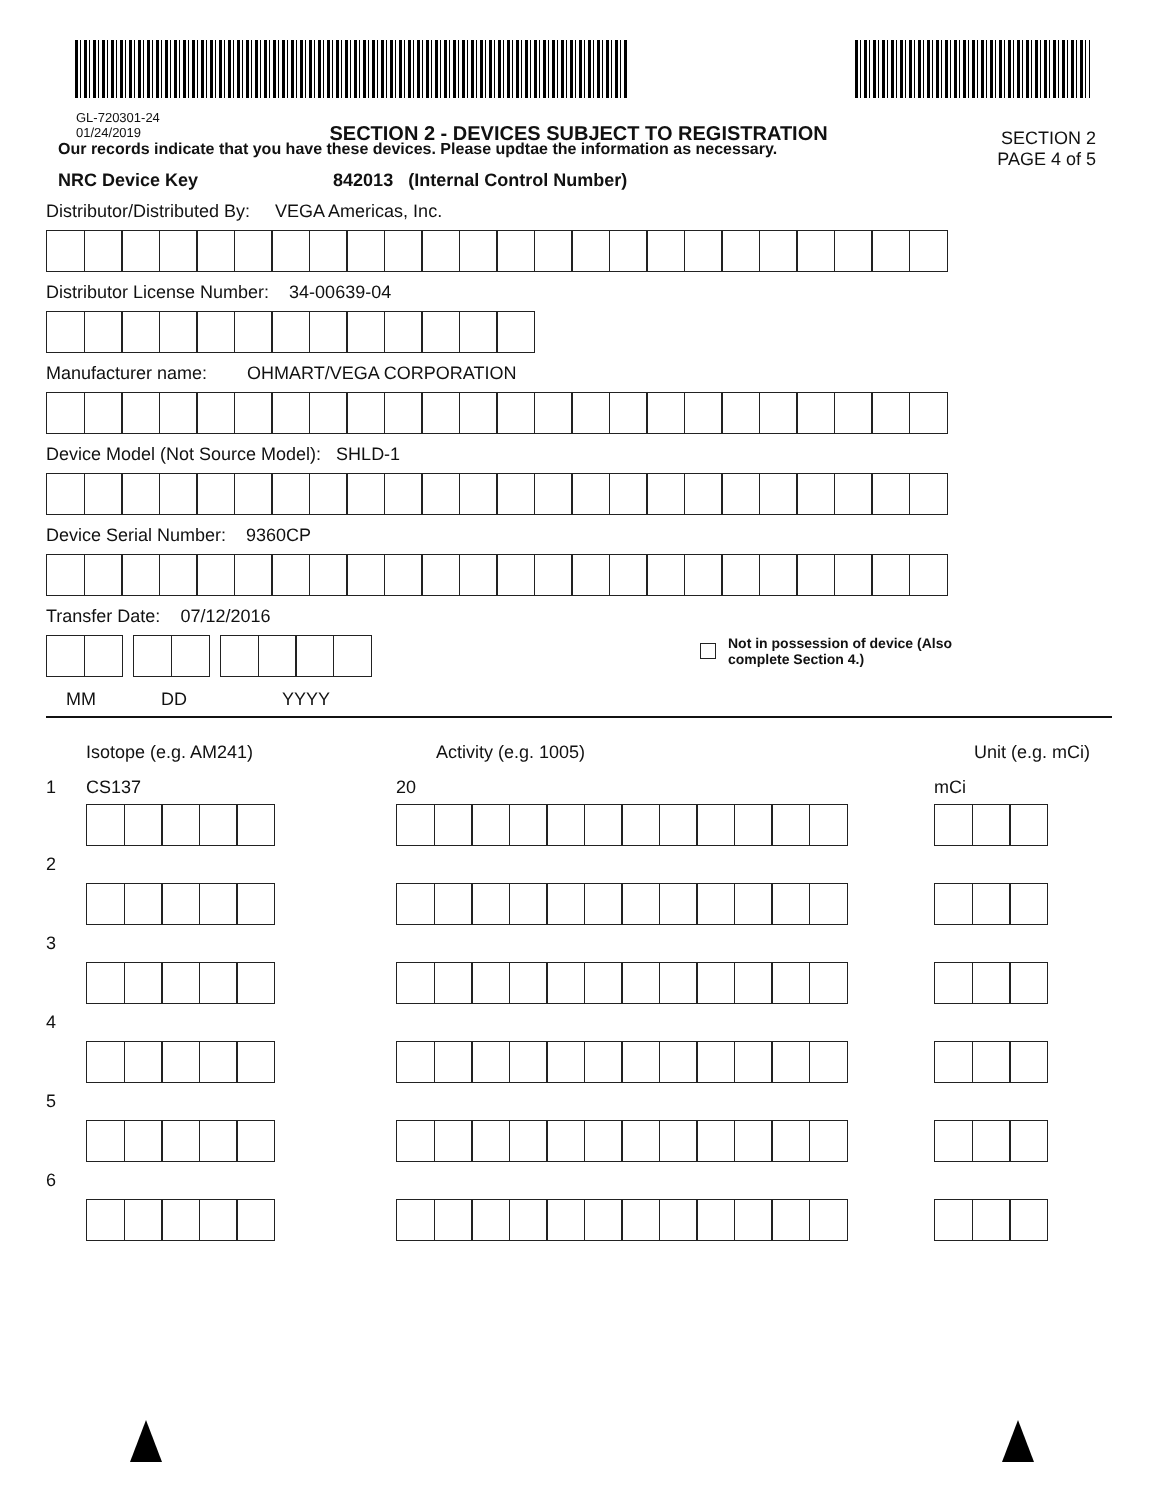GL-720301-24
01/24/2019
SECTION 2 - DEVICES SUBJECT TO REGISTRATION
SECTION 2
PAGE 4 of 5
Our records indicate that you have these devices. Please updtae the information as necessary.
NRC Device Key 842013 (Internal Control Number)
Distributor/Distributed By: VEGA Americas, Inc.
Distributor License Number: 34-00639-04
Manufacturer name: OHMART/VEGA CORPORATION
Device Model (Not Source Model): SHLD-1
Device Serial Number: 9360CP
Transfer Date: 07/12/2016
Not in possession of device (Also
complete Section 4.)
MM DD YYYY
Isotope (e.g. AM241) Activity (e.g. 1005) Unit (e.g. mCi)
1 CS137 20 mCi
2
3
4
5
6